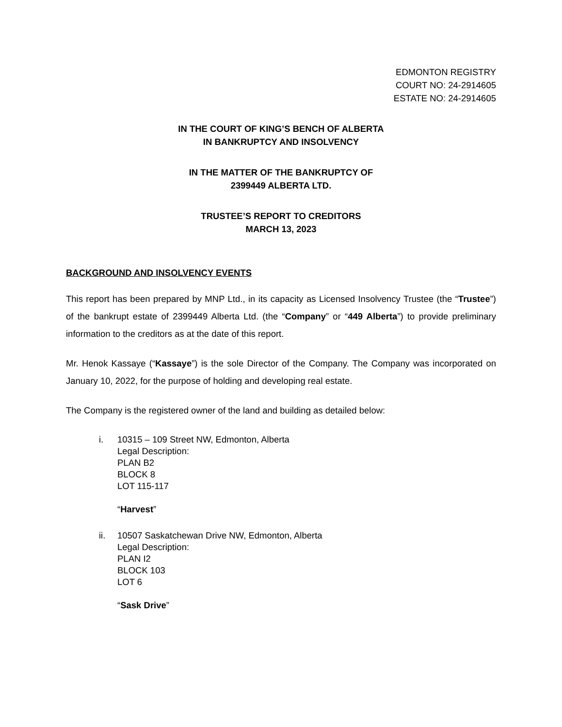EDMONTON REGISTRY
COURT NO: 24-2914605
ESTATE NO: 24-2914605
IN THE COURT OF KING’S BENCH OF ALBERTA
IN BANKRUPTCY AND INSOLVENCY
IN THE MATTER OF THE BANKRUPTCY OF
2399449 ALBERTA LTD.
TRUSTEE’S REPORT TO CREDITORS
MARCH 13, 2023
BACKGROUND AND INSOLVENCY EVENTS
This report has been prepared by MNP Ltd., in its capacity as Licensed Insolvency Trustee (the “Trustee”) of the bankrupt estate of 2399449 Alberta Ltd. (the “Company” or “449 Alberta”) to provide preliminary information to the creditors as at the date of this report.
Mr. Henok Kassaye (“Kassaye”) is the sole Director of the Company. The Company was incorporated on January 10, 2022, for the purpose of holding and developing real estate.
The Company is the registered owner of the land and building as detailed below:
i. 10315 – 109 Street NW, Edmonton, Alberta
Legal Description:
PLAN B2
BLOCK 8
LOT 115-117
“Harvest”
ii. 10507 Saskatchewan Drive NW, Edmonton, Alberta
Legal Description:
PLAN I2
BLOCK 103
LOT 6
“Sask Drive”